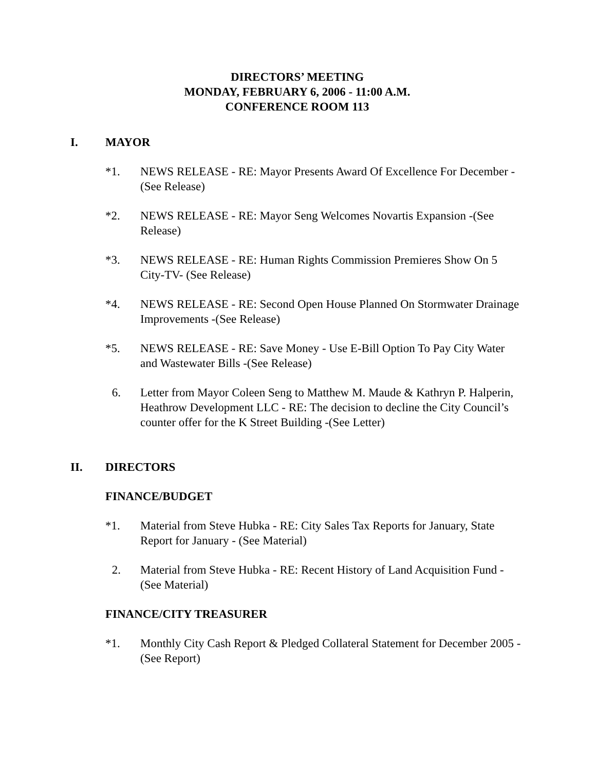DIRECTORS’ MEETING
MONDAY, FEBRUARY 6, 2006 - 11:00 A.M.
CONFERENCE ROOM 113
I. MAYOR
*1. NEWS RELEASE - RE: Mayor Presents Award Of Excellence For December - (See Release)
*2. NEWS RELEASE - RE: Mayor Seng Welcomes Novartis Expansion -(See Release)
*3. NEWS RELEASE - RE: Human Rights Commission Premieres Show On 5 City-TV- (See Release)
*4. NEWS RELEASE - RE: Second Open House Planned On Stormwater Drainage Improvements -(See Release)
*5. NEWS RELEASE - RE: Save Money - Use E-Bill Option To Pay City Water and Wastewater Bills -(See Release)
6. Letter from Mayor Coleen Seng to Matthew M. Maude & Kathryn P. Halperin, Heathrow Development LLC - RE: The decision to decline the City Council’s counter offer for the K Street Building -(See Letter)
II. DIRECTORS
FINANCE/BUDGET
*1. Material from Steve Hubka - RE: City Sales Tax Reports for January, State Report for January - (See Material)
2. Material from Steve Hubka - RE: Recent History of Land Acquisition Fund -(See Material)
FINANCE/CITY TREASURER
*1. Monthly City Cash Report & Pledged Collateral Statement for December 2005 - (See Report)